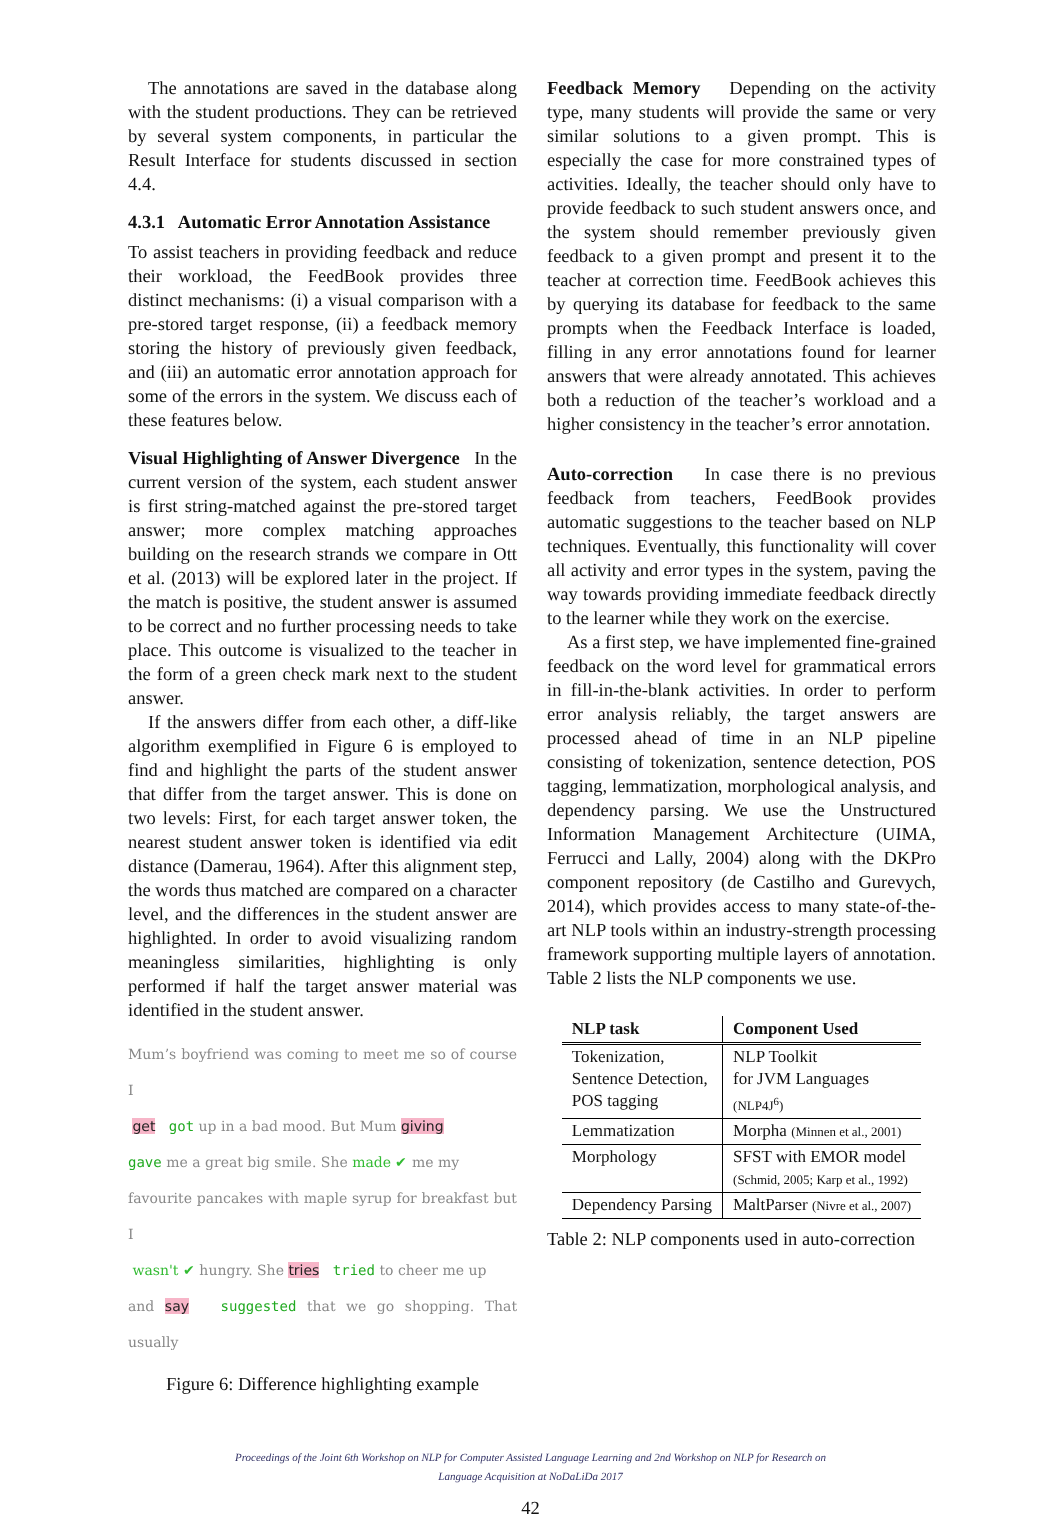The annotations are saved in the database along with the student productions. They can be retrieved by several system components, in particular the Result Interface for students discussed in section 4.4.
4.3.1 Automatic Error Annotation Assistance
To assist teachers in providing feedback and reduce their workload, the FeedBook provides three distinct mechanisms: (i) a visual comparison with a pre-stored target response, (ii) a feedback memory storing the history of previously given feedback, and (iii) an automatic error annotation approach for some of the errors in the system. We discuss each of these features below.
Visual Highlighting of Answer Divergence In the current version of the system, each student answer is first string-matched against the pre-stored target answer; more complex matching approaches building on the research strands we compare in Ott et al. (2013) will be explored later in the project. If the match is positive, the student answer is assumed to be correct and no further processing needs to take place. This outcome is visualized to the teacher in the form of a green check mark next to the student answer.
If the answers differ from each other, a diff-like algorithm exemplified in Figure 6 is employed to find and highlight the parts of the student answer that differ from the target answer. This is done on two levels: First, for each target answer token, the nearest student answer token is identified via edit distance (Damerau, 1964). After this alignment step, the words thus matched are compared on a character level, and the differences in the student answer are highlighted. In order to avoid visualizing random meaningless similarities, highlighting is only performed if half the target answer material was identified in the student answer.
Mum’s boyfriend was coming to meet me so of course I
get got up in a bad mood. But Mum giving
gave me a great big smile. She made ✔ me my
favourite pancakes with maple syrup for breakfast but I
wasn't ✔ hungry. She tries tried to cheer me up
and say suggested that we go shopping. That usually
Figure 6: Difference highlighting example
Feedback Memory Depending on the activity type, many students will provide the same or very similar solutions to a given prompt. This is especially the case for more constrained types of activities. Ideally, the teacher should only have to provide feedback to such student answers once, and the system should remember previously given feedback to a given prompt and present it to the teacher at correction time. FeedBook achieves this by querying its database for feedback to the same prompts when the Feedback Interface is loaded, filling in any error annotations found for learner answers that were already annotated. This achieves both a reduction of the teacher’s workload and a higher consistency in the teacher’s error annotation.
Auto-correction In case there is no previous feedback from teachers, FeedBook provides automatic suggestions to the teacher based on NLP techniques. Eventually, this functionality will cover all activity and error types in the system, paving the way towards providing immediate feedback directly to the learner while they work on the exercise.
As a first step, we have implemented fine-grained feedback on the word level for grammatical errors in fill-in-the-blank activities. In order to perform error analysis reliably, the target answers are processed ahead of time in an NLP pipeline consisting of tokenization, sentence detection, POS tagging, lemmatization, morphological analysis, and dependency parsing. We use the Unstructured Information Management Architecture (UIMA, Ferrucci and Lally, 2004) along with the DKPro component repository (de Castilho and Gurevych, 2014), which provides access to many state-of-the-art NLP tools within an industry-strength processing framework supporting multiple layers of annotation. Table 2 lists the NLP components we use.
| NLP task | Component Used |
| --- | --- |
| Tokenization, Sentence Detection, POS tagging | NLP Toolkit for JVM Languages (NLP4J<sup>6</sup>) |
| Lemmatization | Morpha (Minnen et al., 2001) |
| Morphology | SFST with EMOR model (Schmid, 2005; Karp et al., 1992) |
| Dependency Parsing | MaltParser (Nivre et al., 2007) |
Table 2: NLP components used in auto-correction
Proceedings of the Joint 6th Workshop on NLP for Computer Assisted Language Learning and 2nd Workshop on NLP for Research on
Language Acquisition at NoDaLiDa 2017
42